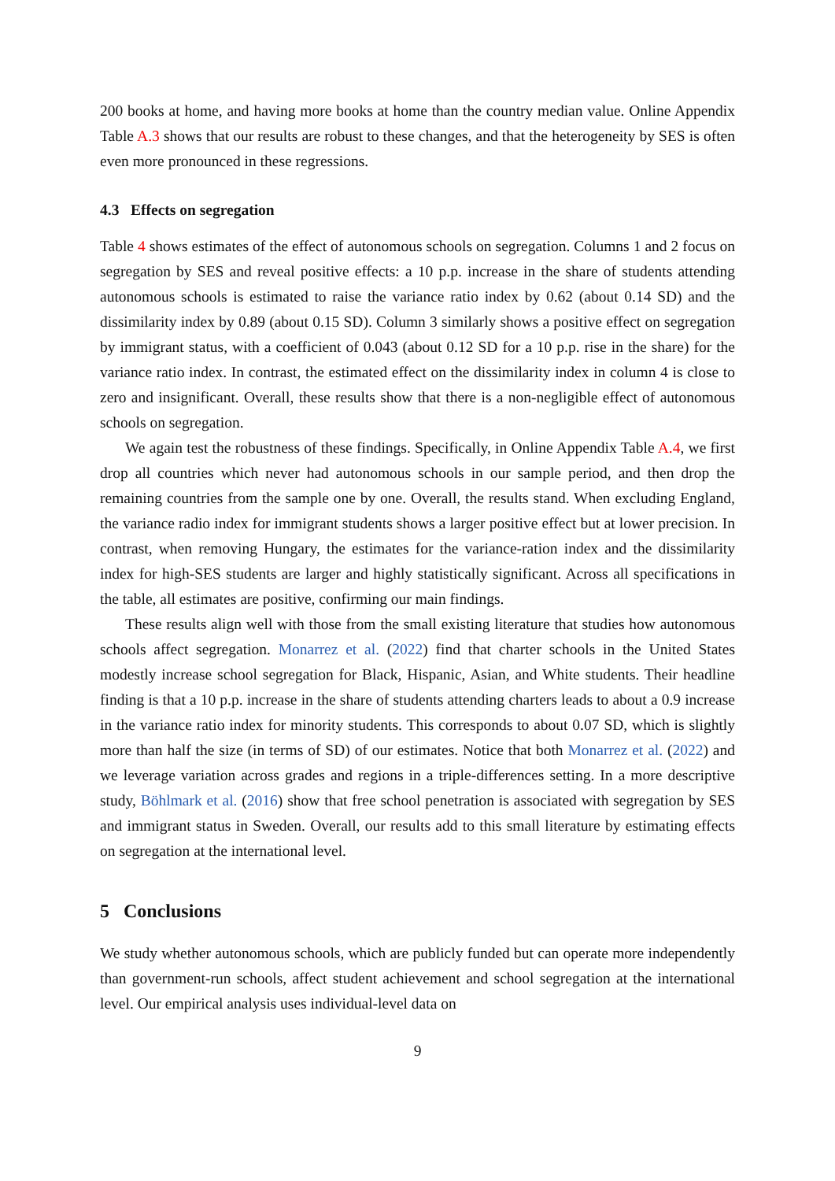200 books at home, and having more books at home than the country median value. Online Appendix Table A.3 shows that our results are robust to these changes, and that the heterogeneity by SES is often even more pronounced in these regressions.
4.3 Effects on segregation
Table 4 shows estimates of the effect of autonomous schools on segregation. Columns 1 and 2 focus on segregation by SES and reveal positive effects: a 10 p.p. increase in the share of students attending autonomous schools is estimated to raise the variance ratio index by 0.62 (about 0.14 SD) and the dissimilarity index by 0.89 (about 0.15 SD). Column 3 similarly shows a positive effect on segregation by immigrant status, with a coefficient of 0.043 (about 0.12 SD for a 10 p.p. rise in the share) for the variance ratio index. In contrast, the estimated effect on the dissimilarity index in column 4 is close to zero and insignificant. Overall, these results show that there is a non-negligible effect of autonomous schools on segregation.
We again test the robustness of these findings. Specifically, in Online Appendix Table A.4, we first drop all countries which never had autonomous schools in our sample period, and then drop the remaining countries from the sample one by one. Overall, the results stand. When excluding England, the variance radio index for immigrant students shows a larger positive effect but at lower precision. In contrast, when removing Hungary, the estimates for the variance-ration index and the dissimilarity index for high-SES students are larger and highly statistically significant. Across all specifications in the table, all estimates are positive, confirming our main findings.
These results align well with those from the small existing literature that studies how autonomous schools affect segregation. Monarrez et al. (2022) find that charter schools in the United States modestly increase school segregation for Black, Hispanic, Asian, and White students. Their headline finding is that a 10 p.p. increase in the share of students attending charters leads to about a 0.9 increase in the variance ratio index for minority students. This corresponds to about 0.07 SD, which is slightly more than half the size (in terms of SD) of our estimates. Notice that both Monarrez et al. (2022) and we leverage variation across grades and regions in a triple-differences setting. In a more descriptive study, Böhlmark et al. (2016) show that free school penetration is associated with segregation by SES and immigrant status in Sweden. Overall, our results add to this small literature by estimating effects on segregation at the international level.
5 Conclusions
We study whether autonomous schools, which are publicly funded but can operate more independently than government-run schools, affect student achievement and school segregation at the international level. Our empirical analysis uses individual-level data on
9